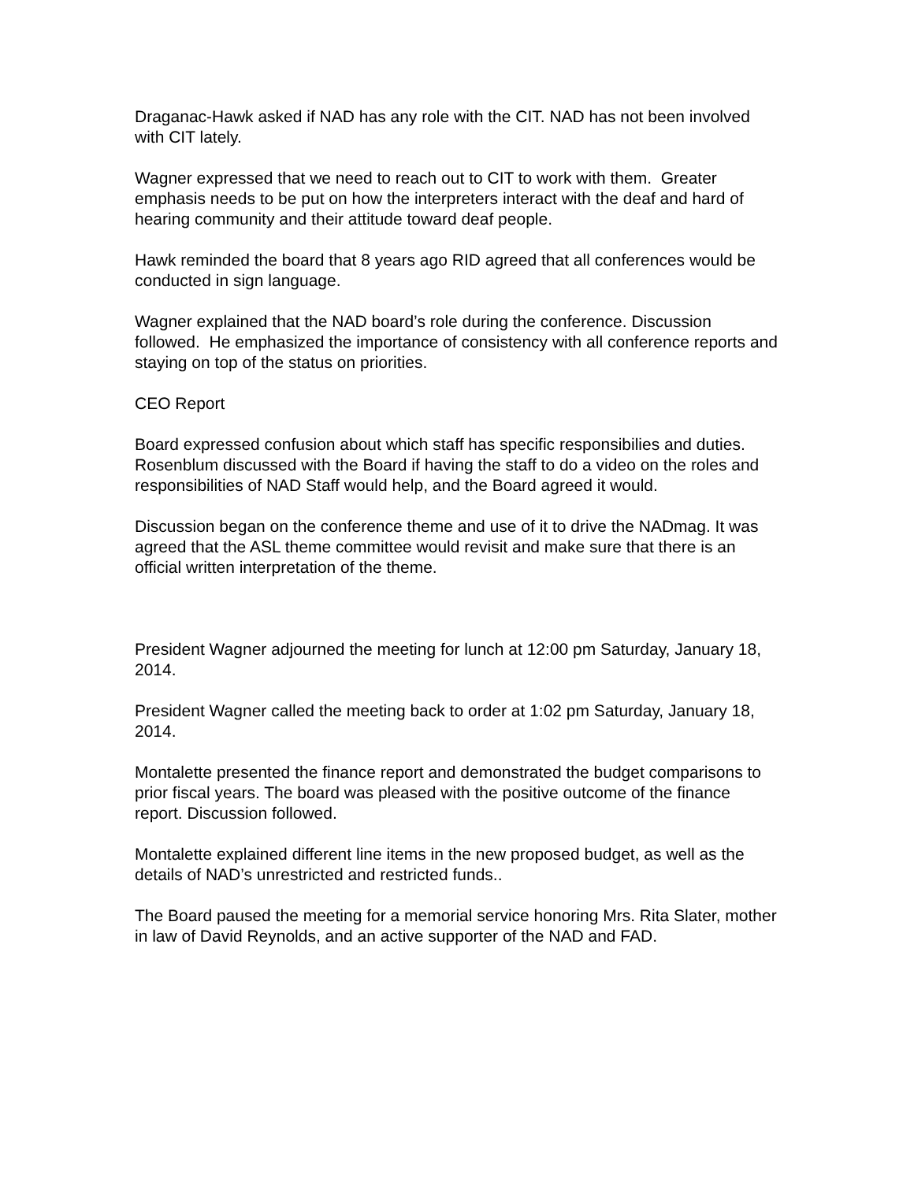Draganac-Hawk asked if NAD has any role with the CIT. NAD has not been involved with CIT lately.
Wagner expressed that we need to reach out to CIT to work with them. Greater emphasis needs to be put on how the interpreters interact with the deaf and hard of hearing community and their attitude toward deaf people.
Hawk reminded the board that 8 years ago RID agreed that all conferences would be conducted in sign language.
Wagner explained that the NAD board’s role during the conference. Discussion followed. He emphasized the importance of consistency with all conference reports and staying on top of the status on priorities.
CEO Report
Board expressed confusion about which staff has specific responsibilies and duties. Rosenblum discussed with the Board if having the staff to do a video on the roles and responsibilities of NAD Staff would help, and the Board agreed it would.
Discussion began on the conference theme and use of it to drive the NADmag. It was agreed that the ASL theme committee would revisit and make sure that there is an official written interpretation of the theme.
President Wagner adjourned the meeting for lunch at 12:00 pm Saturday, January 18, 2014.
President Wagner called the meeting back to order at 1:02 pm Saturday, January 18, 2014.
Montalette presented the finance report and demonstrated the budget comparisons to prior fiscal years. The board was pleased with the positive outcome of the finance report. Discussion followed.
Montalette explained different line items in the new proposed budget, as well as the details of NAD’s unrestricted and restricted funds..
The Board paused the meeting for a memorial service honoring Mrs. Rita Slater, mother in law of David Reynolds, and an active supporter of the NAD and FAD.